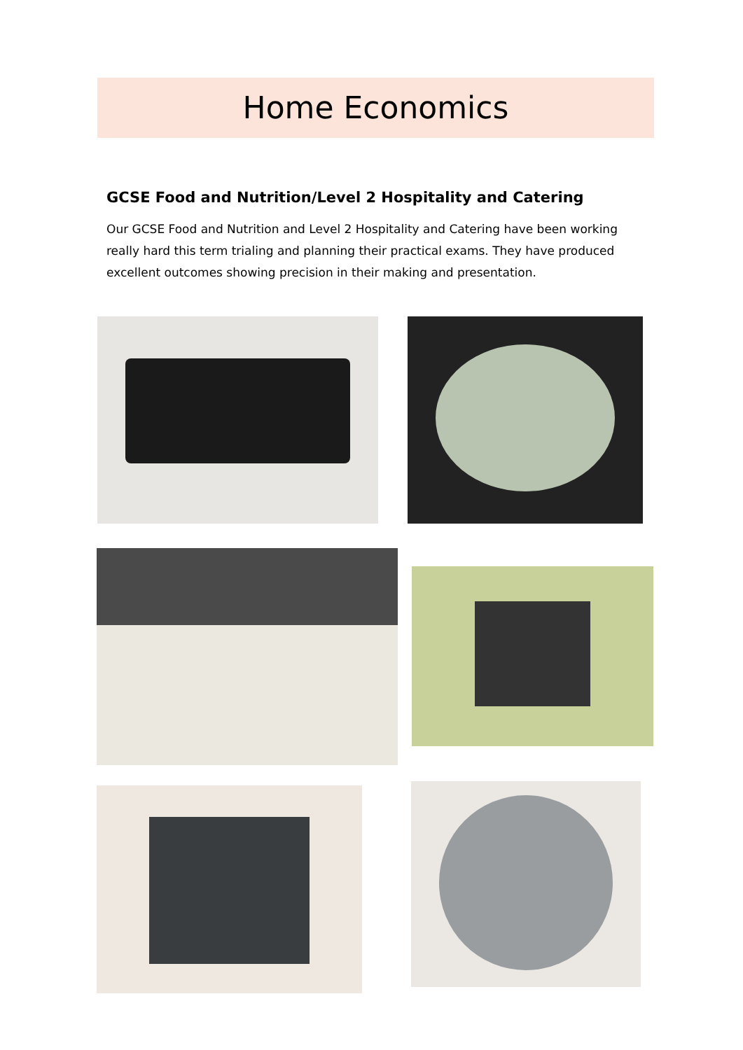Home Economics
GCSE Food and Nutrition/Level 2 Hospitality and Catering
Our GCSE Food and Nutrition and Level 2 Hospitality and Catering have been working really hard this term trialing and planning their practical exams. They have produced excellent outcomes showing precision in their making and presentation.